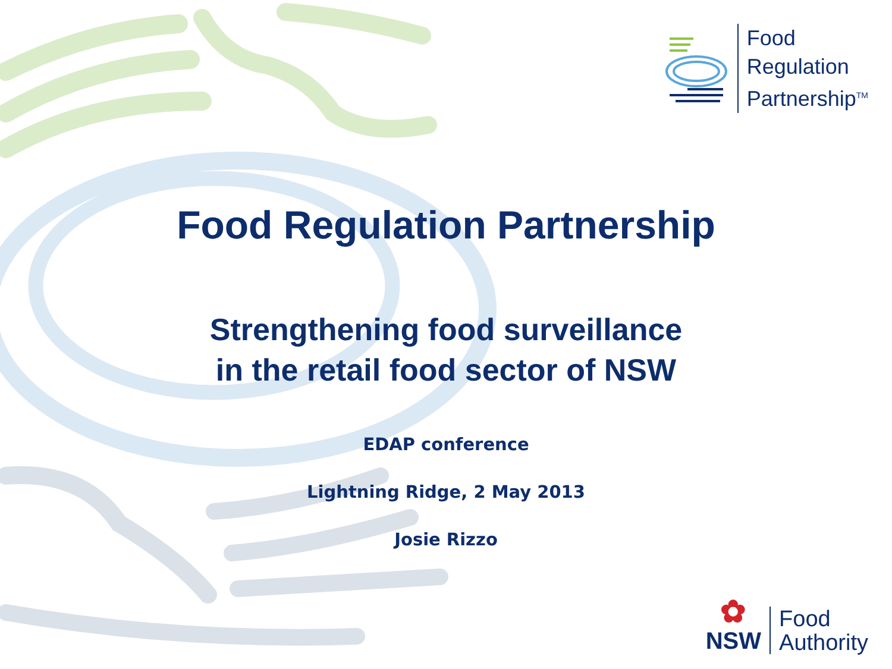Food
Regulation
Partnership<sup>TM</sup>
Food Regulation Partnership
Strengthening food surveillance
in the retail food sector of NSW
EDAP conference
Lightning Ridge, 2 May 2013
Josie Rizzo
✿
NSW
Food
Authority